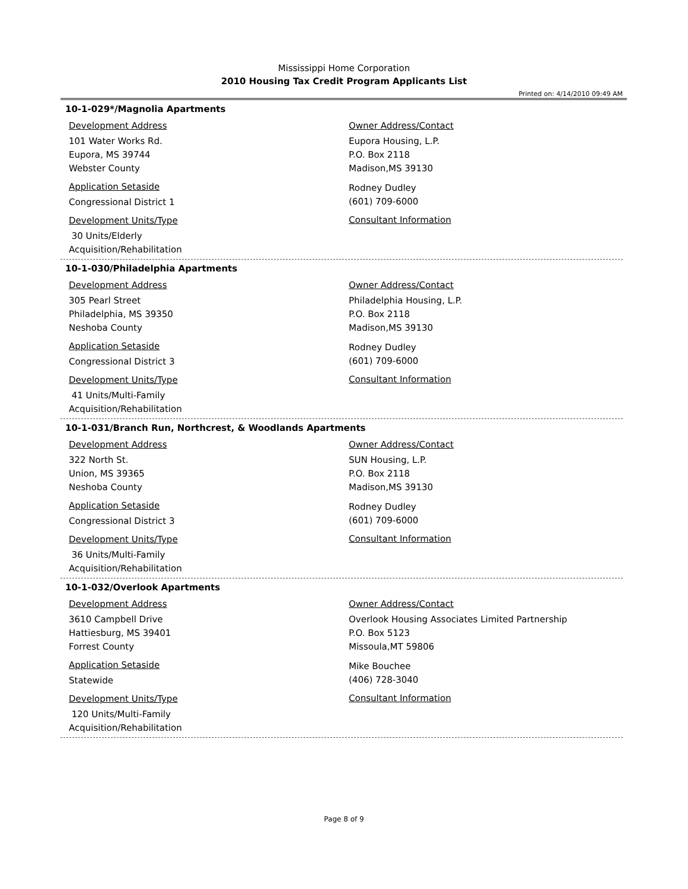Mississippi Home Corporation
2010 Housing Tax Credit Program Applicants List
Printed on: 4/14/2010 09:49 AM
10-1-029*/Magnolia Apartments
Development Address
101 Water Works Rd.
Eupora, MS 39744
Webster County
Application Setaside
Congressional District 1
Development Units/Type
30 Units/Elderly
Acquisition/Rehabilitation
Owner Address/Contact
Eupora Housing, L.P.
P.O. Box 2118
Madison,MS 39130
Rodney Dudley
(601) 709-6000
Consultant Information
10-1-030/Philadelphia Apartments
Development Address
305 Pearl Street
Philadelphia, MS 39350
Neshoba County
Application Setaside
Congressional District 3
Development Units/Type
41 Units/Multi-Family
Acquisition/Rehabilitation
Owner Address/Contact
Philadelphia Housing, L.P.
P.O. Box 2118
Madison,MS 39130
Rodney Dudley
(601) 709-6000
Consultant Information
10-1-031/Branch Run, Northcrest, & Woodlands Apartments
Development Address
322 North St.
Union, MS 39365
Neshoba County
Application Setaside
Congressional District 3
Development Units/Type
36 Units/Multi-Family
Acquisition/Rehabilitation
Owner Address/Contact
SUN Housing, L.P.
P.O. Box 2118
Madison,MS 39130
Rodney Dudley
(601) 709-6000
Consultant Information
10-1-032/Overlook Apartments
Development Address
3610 Campbell Drive
Hattiesburg, MS 39401
Forrest County
Application Setaside
Statewide
Development Units/Type
120 Units/Multi-Family
Acquisition/Rehabilitation
Owner Address/Contact
Overlook Housing Associates Limited Partnership
P.O. Box 5123
Missoula,MT 59806
Mike Bouchee
(406) 728-3040
Consultant Information
Page 8 of 9